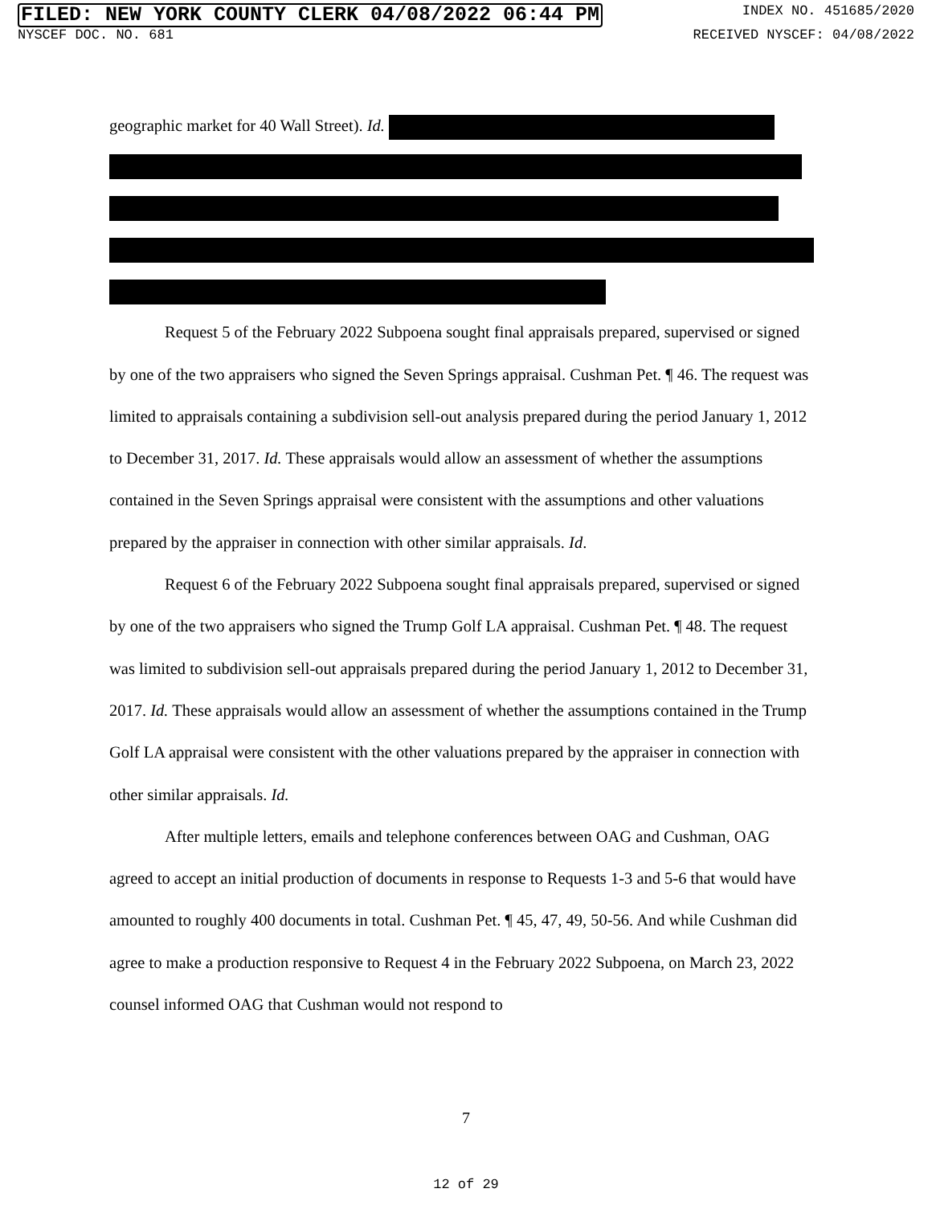FILED: NEW YORK COUNTY CLERK 04/08/2022 06:44 PM INDEX NO. 451685/2020
NYSCEF DOC. NO. 681 RECEIVED NYSCEF: 04/08/2022
geographic market for 40 Wall Street). Id.
Request 5 of the February 2022 Subpoena sought final appraisals prepared, supervised or signed by one of the two appraisers who signed the Seven Springs appraisal. Cushman Pet. ¶ 46. The request was limited to appraisals containing a subdivision sell-out analysis prepared during the period January 1, 2012 to December 31, 2017. Id. These appraisals would allow an assessment of whether the assumptions contained in the Seven Springs appraisal were consistent with the assumptions and other valuations prepared by the appraiser in connection with other similar appraisals. Id.
Request 6 of the February 2022 Subpoena sought final appraisals prepared, supervised or signed by one of the two appraisers who signed the Trump Golf LA appraisal. Cushman Pet. ¶ 48. The request was limited to subdivision sell-out appraisals prepared during the period January 1, 2012 to December 31, 2017. Id. These appraisals would allow an assessment of whether the assumptions contained in the Trump Golf LA appraisal were consistent with the other valuations prepared by the appraiser in connection with other similar appraisals. Id.
After multiple letters, emails and telephone conferences between OAG and Cushman, OAG agreed to accept an initial production of documents in response to Requests 1-3 and 5-6 that would have amounted to roughly 400 documents in total. Cushman Pet. ¶ 45, 47, 49, 50-56. And while Cushman did agree to make a production responsive to Request 4 in the February 2022 Subpoena, on March 23, 2022 counsel informed OAG that Cushman would not respond to
7
12 of 29